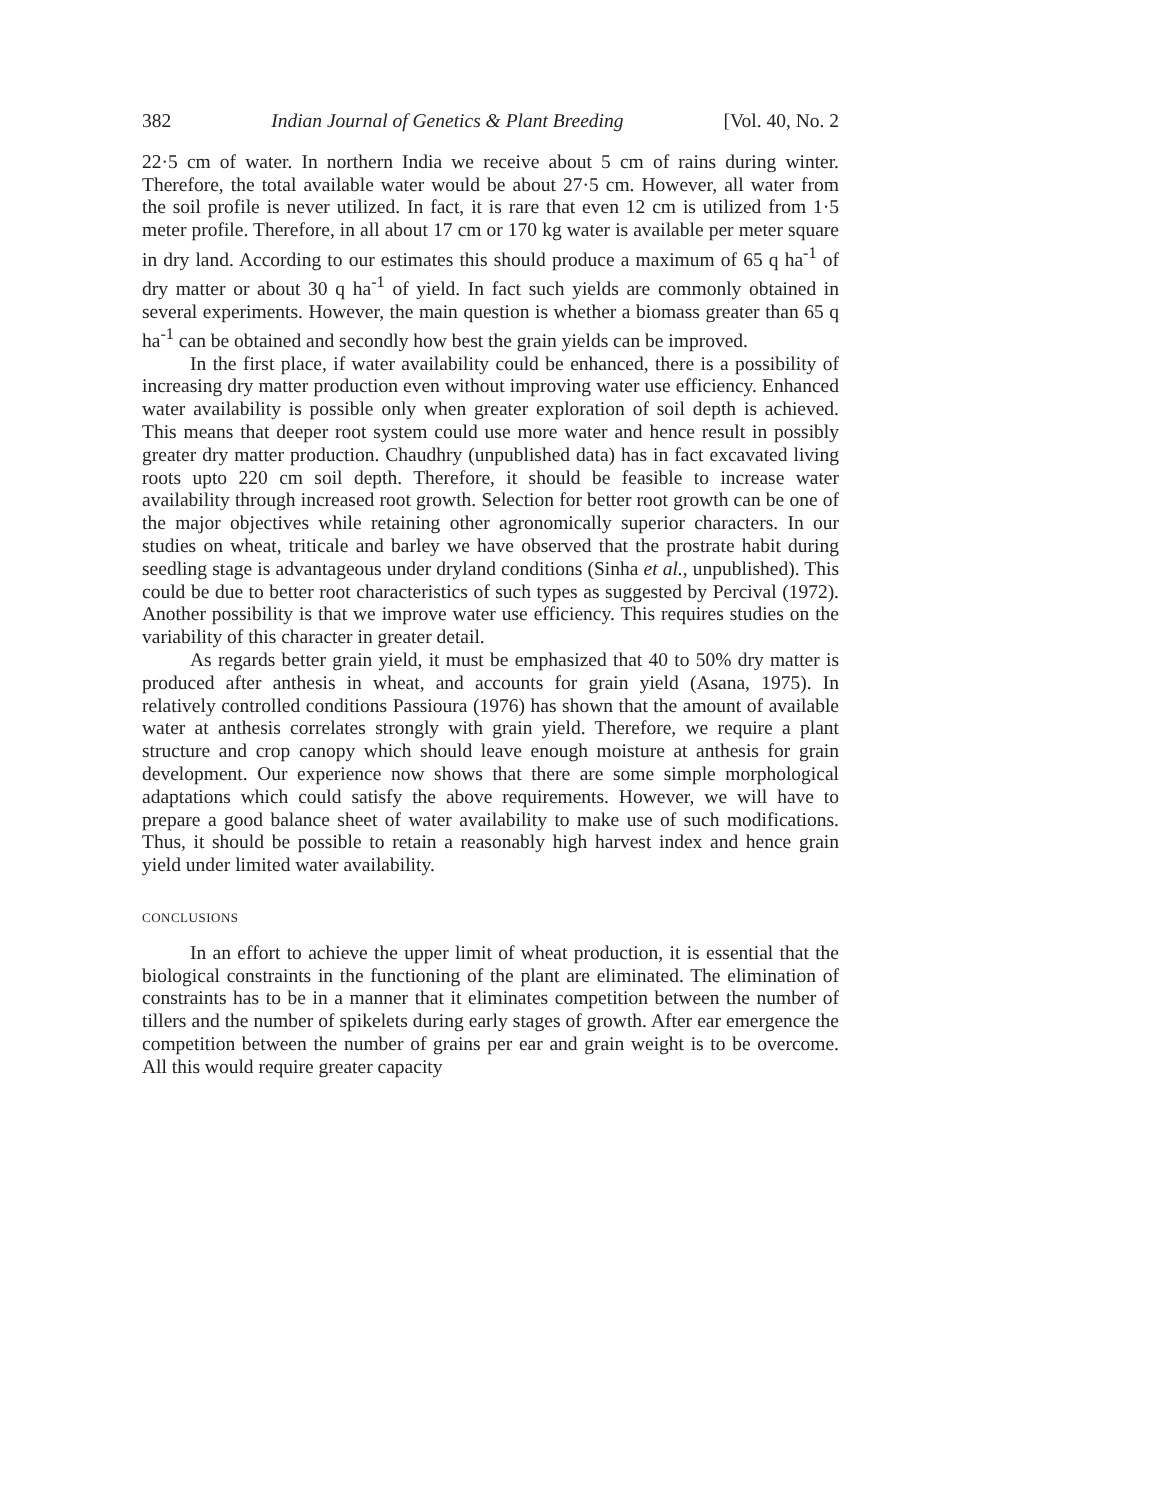382 Indian Journal of Genetics & Plant Breeding [Vol. 40, No. 2
22·5 cm of water. In northern India we receive about 5 cm of rains during winter. Therefore, the total available water would be about 27·5 cm. However, all water from the soil profile is never utilized. In fact, it is rare that even 12 cm is utilized from 1·5 meter profile. Therefore, in all about 17 cm or 170 kg water is available per meter square in dry land. According to our estimates this should produce a maximum of 65 q ha<sup>-1</sup> of dry matter or about 30 q ha<sup>-1</sup> of yield. In fact such yields are commonly obtained in several experiments. However, the main question is whether a biomass greater than 65 q ha<sup>-1</sup> can be obtained and secondly how best the grain yields can be improved.
In the first place, if water availability could be enhanced, there is a possibility of increasing dry matter production even without improving water use efficiency. Enhanced water availability is possible only when greater exploration of soil depth is achieved. This means that deeper root system could use more water and hence result in possibly greater dry matter production. Chaudhry (unpublished data) has in fact excavated living roots upto 220 cm soil depth. Therefore, it should be feasible to increase water availability through increased root growth. Selection for better root growth can be one of the major objectives while retaining other agronomically superior characters. In our studies on wheat, triticale and barley we have observed that the prostrate habit during seedling stage is advantageous under dryland conditions (Sinha et al., unpublished). This could be due to better root characteristics of such types as suggested by Percival (1972). Another possibility is that we improve water use efficiency. This requires studies on the variability of this character in greater detail.
As regards better grain yield, it must be emphasized that 40 to 50% dry matter is produced after anthesis in wheat, and accounts for grain yield (Asana, 1975). In relatively controlled conditions Passioura (1976) has shown that the amount of available water at anthesis correlates strongly with grain yield. Therefore, we require a plant structure and crop canopy which should leave enough moisture at anthesis for grain development. Our experience now shows that there are some simple morphological adaptations which could satisfy the above requirements. However, we will have to prepare a good balance sheet of water availability to make use of such modifications. Thus, it should be possible to retain a reasonably high harvest index and hence grain yield under limited water availability.
CONCLUSIONS
In an effort to achieve the upper limit of wheat production, it is essential that the biological constraints in the functioning of the plant are eliminated. The elimination of constraints has to be in a manner that it eliminates competition between the number of tillers and the number of spikelets during early stages of growth. After ear emergence the competition between the number of grains per ear and grain weight is to be overcome. All this would require greater capacity